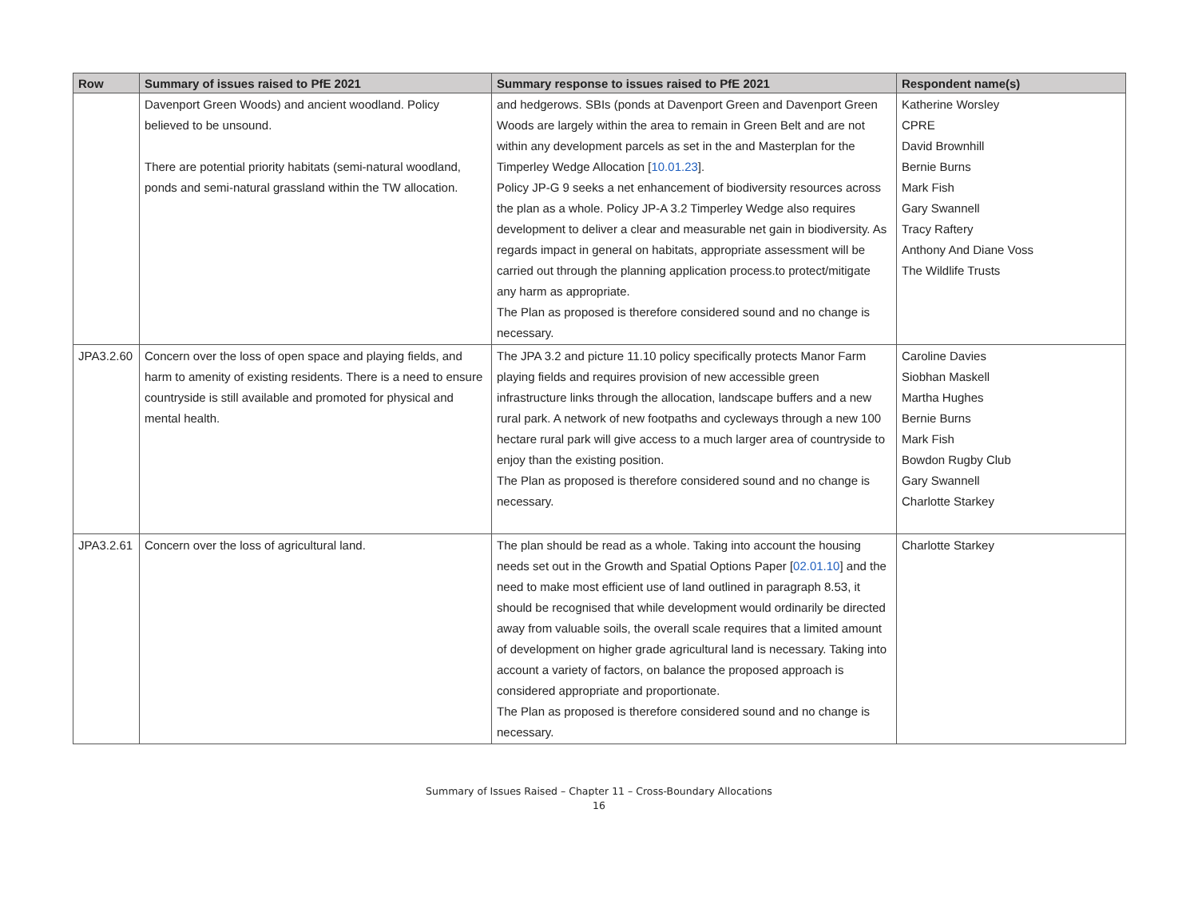| Row | Summary of issues raised to PfE 2021 | Summary response to issues raised to PfE 2021 | Respondent name(s) |
| --- | --- | --- | --- |
| | Davenport Green Woods) and ancient woodland. Policy believed to be unsound. There are potential priority habitats (semi-natural woodland, ponds and semi-natural grassland within the TW allocation. | and hedgerows. SBIs (ponds at Davenport Green and Davenport Green Woods are largely within the area to remain in Green Belt and are not within any development parcels as set in the and Masterplan for the Timperley Wedge Allocation [ 10.01.23 ]. Policy JP-G 9 seeks a net enhancement of biodiversity resources across the plan as a whole. Policy JP-A 3.2 Timperley Wedge also requires development to deliver a clear and measurable net gain in biodiversity. As regards impact in general on habitats, appropriate assessment will be carried out through the planning application process.to protect/mitigate any harm as appropriate. The Plan as proposed is therefore considered sound and no change is necessary. | Katherine Worsley CPRE David Brownhill Bernie Burns Mark Fish Gary Swannell Tracy Raftery Anthony And Diane Voss The Wildlife Trusts |
| JPA3.2.60 | Concern over the loss of open space and playing fields, and harm to amenity of existing residents. There is a need to ensure countryside is still available and promoted for physical and mental health. | The JPA 3.2 and picture 11.10 policy specifically protects Manor Farm playing fields and requires provision of new accessible green infrastructure links through the allocation, landscape buffers and a new rural park. A network of new footpaths and cycleways through a new 100 hectare rural park will give access to a much larger area of countryside to enjoy than the existing position. The Plan as proposed is therefore considered sound and no change is necessary. | Caroline Davies Siobhan Maskell Martha Hughes Bernie Burns Mark Fish Bowdon Rugby Club Gary Swannell Charlotte Starkey |
| JPA3.2.61 | Concern over the loss of agricultural land. | The plan should be read as a whole. Taking into account the housing needs set out in the Growth and Spatial Options Paper [ 02.01.10 ] and the need to make most efficient use of land outlined in paragraph 8.53, it should be recognised that while development would ordinarily be directed away from valuable soils, the overall scale requires that a limited amount of development on higher grade agricultural land is necessary. Taking into account a variety of factors, on balance the proposed approach is considered appropriate and proportionate. The Plan as proposed is therefore considered sound and no change is necessary. | Charlotte Starkey |
Summary of Issues Raised – Chapter 11 – Cross-Boundary Allocations
16